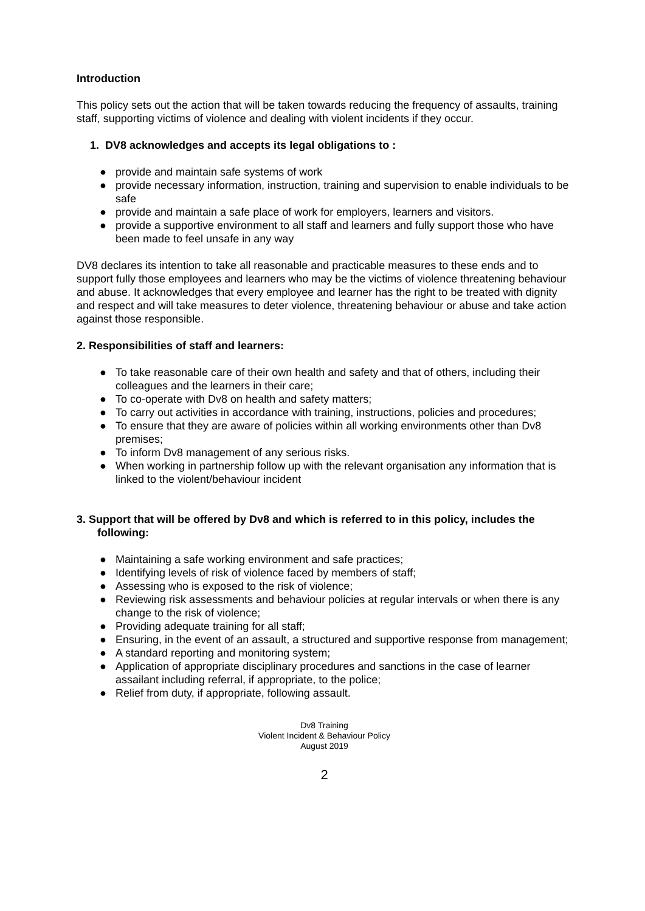Introduction
This policy sets out the action that will be taken towards reducing the frequency of assaults, training staff, supporting victims of violence and dealing with violent incidents if they occur.
1. DV8 acknowledges and accepts its legal obligations to :
● provide and maintain safe systems of work
● provide necessary information, instruction, training and supervision to enable individuals to be safe
● provide and maintain a safe place of work for employers, learners and visitors.
● provide a supportive environment to all staff and learners and fully support those who have been made to feel unsafe in any way
DV8 declares its intention to take all reasonable and practicable measures to these ends and to support fully those employees and learners who may be the victims of violence threatening behaviour and abuse. It acknowledges that every employee and learner has the right to be treated with dignity and respect and will take measures to deter violence, threatening behaviour or abuse and take action against those responsible.
2. Responsibilities of staff and learners:
● To take reasonable care of their own health and safety and that of others, including their colleagues and the learners in their care;
● To co-operate with Dv8 on health and safety matters;
● To carry out activities in accordance with training, instructions, policies and procedures;
● To ensure that they are aware of policies within all working environments other than Dv8 premises;
● To inform Dv8 management of any serious risks.
● When working in partnership follow up with the relevant organisation any information that is linked to the violent/behaviour incident
3. Support that will be offered by Dv8 and which is referred to in this policy, includes the following:
● Maintaining a safe working environment and safe practices;
● Identifying levels of risk of violence faced by members of staff;
● Assessing who is exposed to the risk of violence;
● Reviewing risk assessments and behaviour policies at regular intervals or when there is any change to the risk of violence;
● Providing adequate training for all staff;
● Ensuring, in the event of an assault, a structured and supportive response from management;
● A standard reporting and monitoring system;
● Application of appropriate disciplinary procedures and sanctions in the case of learner assailant including referral, if appropriate, to the police;
● Relief from duty, if appropriate, following assault.
Dv8 Training
Violent Incident & Behaviour Policy
August 2019
2